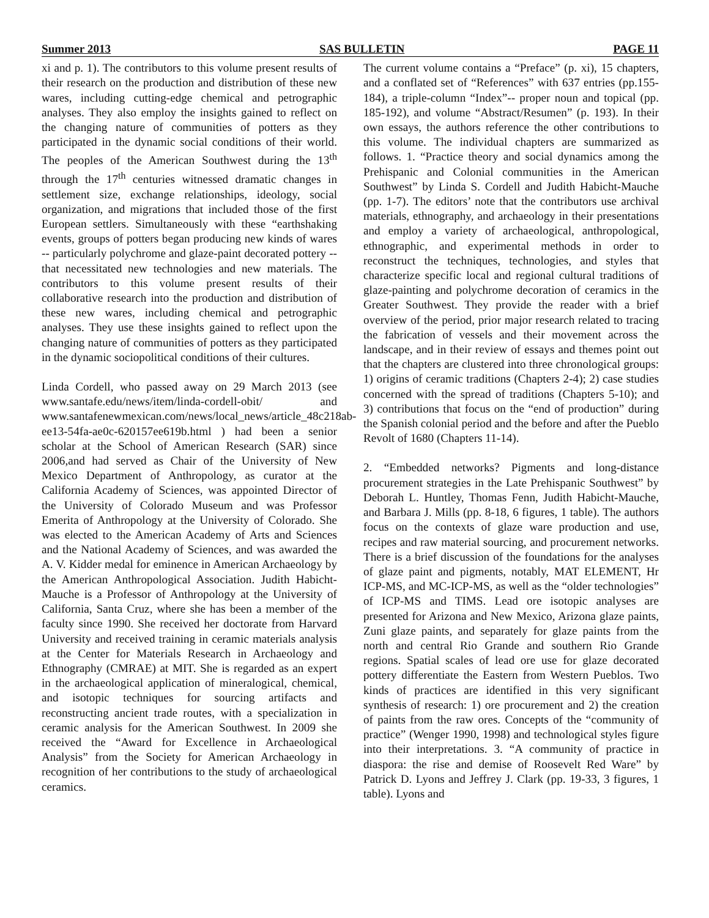Summer 2013 SAS BULLETIN PAGE 11
xi and p. 1). The contributors to this volume present results of their research on the production and distribution of these new wares, including cutting-edge chemical and petrographic analyses. They also employ the insights gained to reflect on the changing nature of communities of potters as they participated in the dynamic social conditions of their world. The peoples of the American Southwest during the 13<sup>th</sup> through the 17<sup>th</sup> centuries witnessed dramatic changes in settlement size, exchange relationships, ideology, social organization, and migrations that included those of the first European settlers. Simultaneously with these “earthshaking events, groups of potters began producing new kinds of wares -- particularly polychrome and glaze-paint decorated pottery -- that necessitated new technologies and new materials. The contributors to this volume present results of their collaborative research into the production and distribution of these new wares, including chemical and petrographic analyses. They use these insights gained to reflect upon the changing nature of communities of potters as they participated in the dynamic sociopolitical conditions of their cultures.
Linda Cordell, who passed away on 29 March 2013 (see www.santafe.edu/news/item/linda-cordell-obit/ and www.santafenewmexican.com/news/local_news/article_48c218ab-ee13-54fa-ae0c-620157ee619b.html ) had been a senior scholar at the School of American Research (SAR) since 2006,and had served as Chair of the University of New Mexico Department of Anthropology, as curator at the California Academy of Sciences, was appointed Director of the University of Colorado Museum and was Professor Emerita of Anthropology at the University of Colorado. She was elected to the American Academy of Arts and Sciences and the National Academy of Sciences, and was awarded the A. V. Kidder medal for eminence in American Archaeology by the American Anthropological Association. Judith Habicht-Mauche is a Professor of Anthropology at the University of California, Santa Cruz, where she has been a member of the faculty since 1990. She received her doctorate from Harvard University and received training in ceramic materials analysis at the Center for Materials Research in Archaeology and Ethnography (CMRAE) at MIT. She is regarded as an expert in the archaeological application of mineralogical, chemical, and isotopic techniques for sourcing artifacts and reconstructing ancient trade routes, with a specialization in ceramic analysis for the American Southwest. In 2009 she received the “Award for Excellence in Archaeological Analysis” from the Society for American Archaeology in recognition of her contributions to the study of archaeological ceramics.
The current volume contains a “Preface” (p. xi), 15 chapters, and a conflated set of “References” with 637 entries (pp.155-184), a triple-column “Index”-- proper noun and topical (pp. 185-192), and volume “Abstract/Resumen” (p. 193). In their own essays, the authors reference the other contributions to this volume. The individual chapters are summarized as follows. 1. “Practice theory and social dynamics among the Prehispanic and Colonial communities in the American Southwest” by Linda S. Cordell and Judith Habicht-Mauche (pp. 1-7). The editors’ note that the contributors use archival materials, ethnography, and archaeology in their presentations and employ a variety of archaeological, anthropological, ethnographic, and experimental methods in order to reconstruct the techniques, technologies, and styles that characterize specific local and regional cultural traditions of glaze-painting and polychrome decoration of ceramics in the Greater Southwest. They provide the reader with a brief overview of the period, prior major research related to tracing the fabrication of vessels and their movement across the landscape, and in their review of essays and themes point out that the chapters are clustered into three chronological groups: 1) origins of ceramic traditions (Chapters 2-4); 2) case studies concerned with the spread of traditions (Chapters 5-10); and 3) contributions that focus on the “end of production” during the Spanish colonial period and the before and after the Pueblo Revolt of 1680 (Chapters 11-14).
2. “Embedded networks? Pigments and long-distance procurement strategies in the Late Prehispanic Southwest” by Deborah L. Huntley, Thomas Fenn, Judith Habicht-Mauche, and Barbara J. Mills (pp. 8-18, 6 figures, 1 table). The authors focus on the contexts of glaze ware production and use, recipes and raw material sourcing, and procurement networks. There is a brief discussion of the foundations for the analyses of glaze paint and pigments, notably, MAT ELEMENT, Hr ICP-MS, and MC-ICP-MS, as well as the “older technologies” of ICP-MS and TIMS. Lead ore isotopic analyses are presented for Arizona and New Mexico, Arizona glaze paints, Zuni glaze paints, and separately for glaze paints from the north and central Rio Grande and southern Rio Grande regions. Spatial scales of lead ore use for glaze decorated pottery differentiate the Eastern from Western Pueblos. Two kinds of practices are identified in this very significant synthesis of research: 1) ore procurement and 2) the creation of paints from the raw ores. Concepts of the “community of practice” (Wenger 1990, 1998) and technological styles figure into their interpretations. 3. “A community of practice in diaspora: the rise and demise of Roosevelt Red Ware” by Patrick D. Lyons and Jeffrey J. Clark (pp. 19-33, 3 figures, 1 table). Lyons and